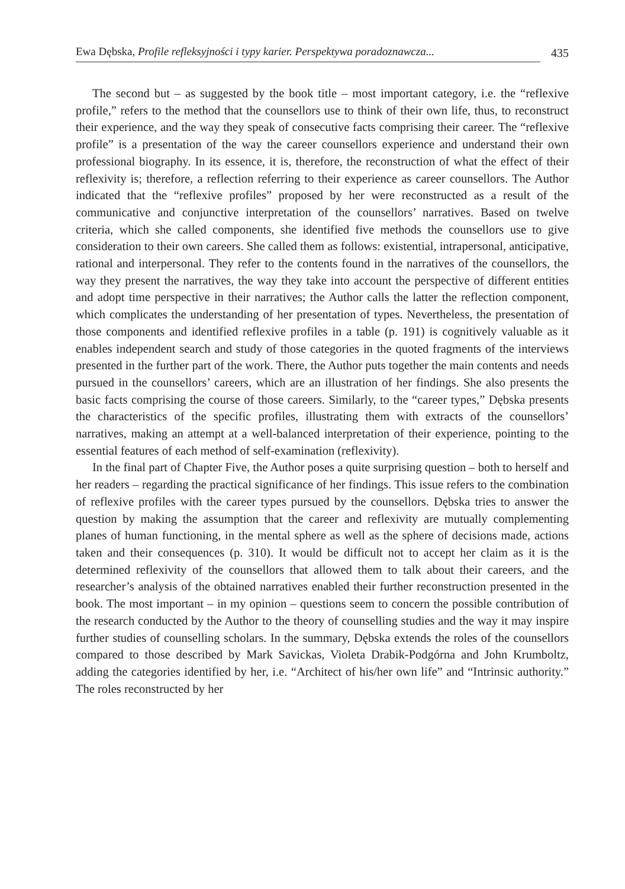Ewa Dębska, Profile refleksyjności i typy karier. Perspektywa poradoznawcza...
435
The second but – as suggested by the book title – most important category, i.e. the “reflexive profile,” refers to the method that the counsellors use to think of their own life, thus, to reconstruct their experience, and the way they speak of consecutive facts comprising their career. The “reflexive profile” is a presentation of the way the career counsellors experience and understand their own professional biography. In its essence, it is, therefore, the reconstruction of what the effect of their reflexivity is; therefore, a reflection referring to their experience as career counsellors. The Author indicated that the “reflexive profiles” proposed by her were reconstructed as a result of the communicative and conjunctive interpretation of the counsellors’ narratives. Based on twelve criteria, which she called components, she identified five methods the counsellors use to give consideration to their own careers. She called them as follows: existential, intrapersonal, anticipative, rational and interpersonal. They refer to the contents found in the narratives of the counsellors, the way they present the narratives, the way they take into account the perspective of different entities and adopt time perspective in their narratives; the Author calls the latter the reflection component, which complicates the understanding of her presentation of types. Nevertheless, the presentation of those components and identified reflexive profiles in a table (p. 191) is cognitively valuable as it enables independent search and study of those categories in the quoted fragments of the interviews presented in the further part of the work. There, the Author puts together the main contents and needs pursued in the counsellors’ careers, which are an illustration of her findings. She also presents the basic facts comprising the course of those careers. Similarly, to the “career types,” Dębska presents the characteristics of the specific profiles, illustrating them with extracts of the counsellors’ narratives, making an attempt at a well-balanced interpretation of their experience, pointing to the essential features of each method of self-examination (reflexivity).
In the final part of Chapter Five, the Author poses a quite surprising question – both to herself and her readers – regarding the practical significance of her findings. This issue refers to the combination of reflexive profiles with the career types pursued by the counsellors. Dębska tries to answer the question by making the assumption that the career and reflexivity are mutually complementing planes of human functioning, in the mental sphere as well as the sphere of decisions made, actions taken and their consequences (p. 310). It would be difficult not to accept her claim as it is the determined reflexivity of the counsellors that allowed them to talk about their careers, and the researcher’s analysis of the obtained narratives enabled their further reconstruction presented in the book. The most important – in my opinion – questions seem to concern the possible contribution of the research conducted by the Author to the theory of counselling studies and the way it may inspire further studies of counselling scholars. In the summary, Dębska extends the roles of the counsellors compared to those described by Mark Savickas, Violeta Drabik-Podgórna and John Krumboltz, adding the categories identified by her, i.e. “Architect of his/her own life” and “Intrinsic authority.” The roles reconstructed by her